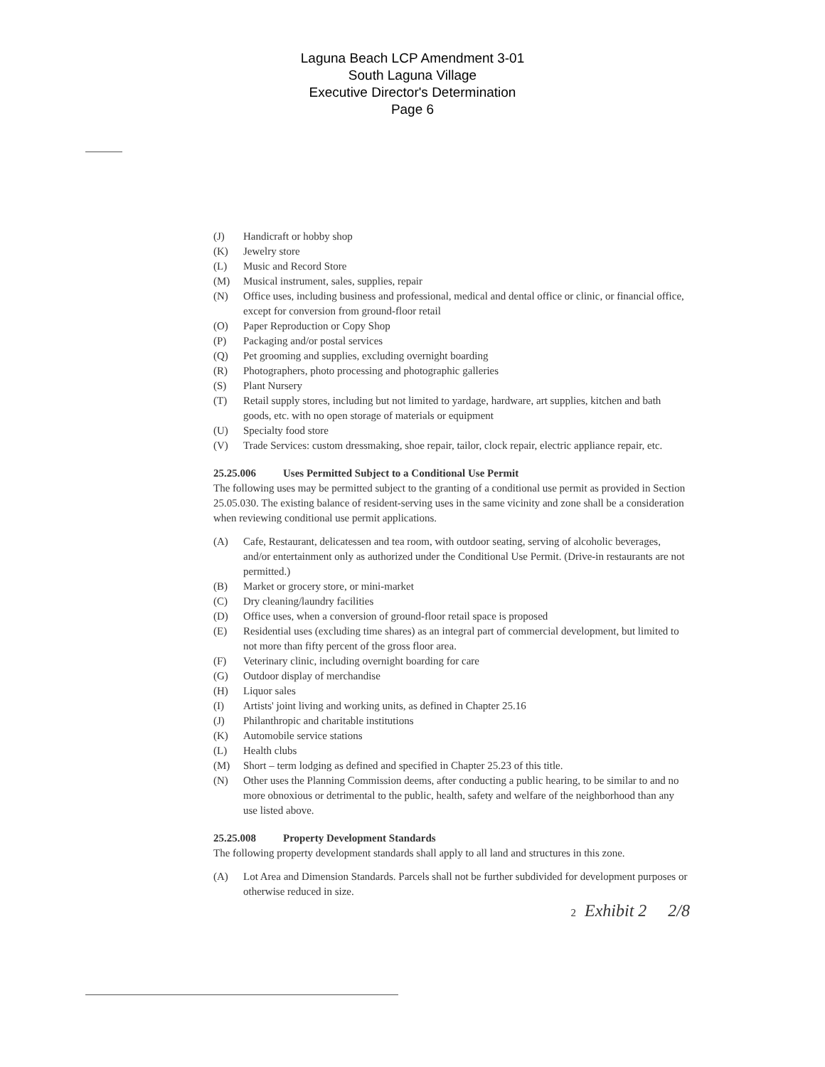Laguna Beach LCP Amendment 3-01
South Laguna Village
Executive Director's Determination
Page 6
(J) Handicraft or hobby shop
(K) Jewelry store
(L) Music and Record Store
(M) Musical instrument, sales, supplies, repair
(N) Office uses, including business and professional, medical and dental office or clinic, or financial office, except for conversion from ground-floor retail
(O) Paper Reproduction or Copy Shop
(P) Packaging and/or postal services
(Q) Pet grooming and supplies, excluding overnight boarding
(R) Photographers, photo processing and photographic galleries
(S) Plant Nursery
(T) Retail supply stores, including but not limited to yardage, hardware, art supplies, kitchen and bath goods, etc. with no open storage of materials or equipment
(U) Specialty food store
(V) Trade Services: custom dressmaking, shoe repair, tailor, clock repair, electric appliance repair, etc.
25.25.006 Uses Permitted Subject to a Conditional Use Permit
The following uses may be permitted subject to the granting of a conditional use permit as provided in Section 25.05.030. The existing balance of resident-serving uses in the same vicinity and zone shall be a consideration when reviewing conditional use permit applications.
(A) Cafe, Restaurant, delicatessen and tea room, with outdoor seating, serving of alcoholic beverages, and/or entertainment only as authorized under the Conditional Use Permit. (Drive-in restaurants are not permitted.)
(B) Market or grocery store, or mini-market
(C) Dry cleaning/laundry facilities
(D) Office uses, when a conversion of ground-floor retail space is proposed
(E) Residential uses (excluding time shares) as an integral part of commercial development, but limited to not more than fifty percent of the gross floor area.
(F) Veterinary clinic, including overnight boarding for care
(G) Outdoor display of merchandise
(H) Liquor sales
(I) Artists' joint living and working units, as defined in Chapter 25.16
(J) Philanthropic and charitable institutions
(K) Automobile service stations
(L) Health clubs
(M) Short – term lodging as defined and specified in Chapter 25.23 of this title.
(N) Other uses the Planning Commission deems, after conducting a public hearing, to be similar to and no more obnoxious or detrimental to the public, health, safety and welfare of the neighborhood than any use listed above.
25.25.008 Property Development Standards
The following property development standards shall apply to all land and structures in this zone.
(A) Lot Area and Dimension Standards. Parcels shall not be further subdivided for development purposes or otherwise reduced in size.
2 Exhibit 2 2/8